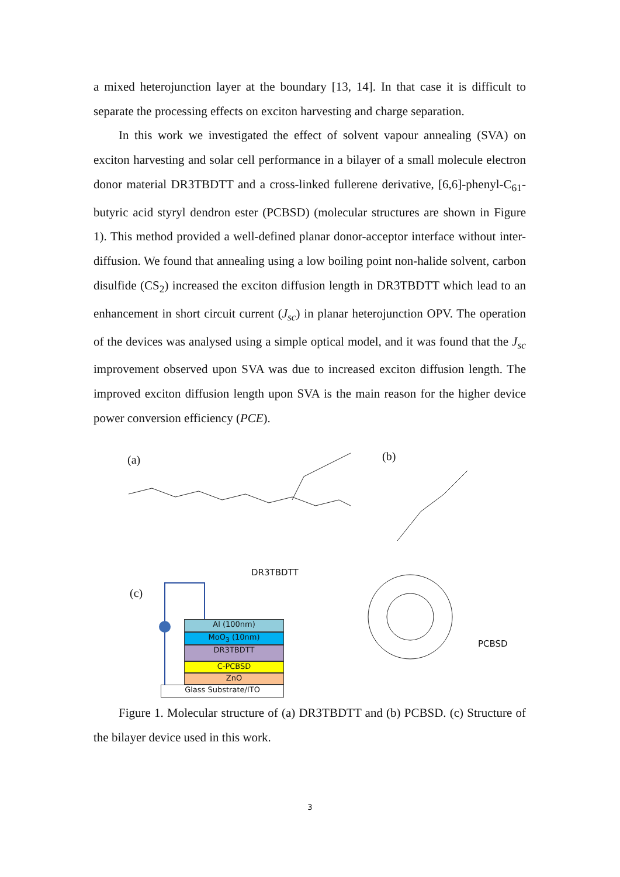a mixed heterojunction layer at the boundary [13, 14]. In that case it is difficult to separate the processing effects on exciton harvesting and charge separation.
In this work we investigated the effect of solvent vapour annealing (SVA) on exciton harvesting and solar cell performance in a bilayer of a small molecule electron donor material DR3TBDTT and a cross-linked fullerene derivative, [6,6]-phenyl-C<sub>61</sub>-butyric acid styryl dendron ester (PCBSD) (molecular structures are shown in Figure 1). This method provided a well-defined planar donor-acceptor interface without inter-diffusion. We found that annealing using a low boiling point non-halide solvent, carbon disulfide (CS<sub>2</sub>) increased the exciton diffusion length in DR3TBDTT which lead to an enhancement in short circuit current (J<sub>sc</sub>) in planar heterojunction OPV. The operation of the devices was analysed using a simple optical model, and it was found that the J<sub>sc</sub> improvement observed upon SVA was due to increased exciton diffusion length. The improved exciton diffusion length upon SVA is the main reason for the higher device power conversion efficiency (PCE).
(a) (b)
(c)
DR3TBDTT
PCBSD
Al (100nm)
MoO<sub>3</sub> (10nm)
DR3TBDTT
C-PCBSD
ZnO
Glass Substrate/ITO
Figure 1. Molecular structure of (a) DR3TBDTT and (b) PCBSD. (c) Structure of the bilayer device used in this work.
3